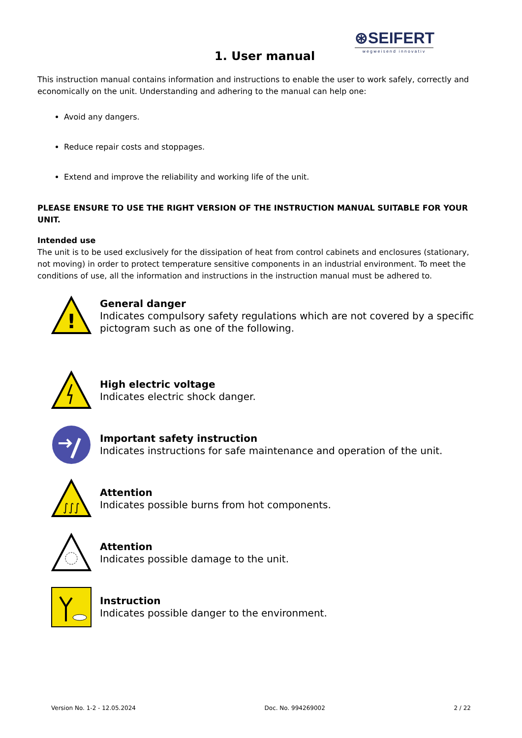1. User manual
⊛SEIFERT
wegweisend innovativ
This instruction manual contains information and instructions to enable the user to work safely, correctly and economically on the unit. Understanding and adhering to the manual can help one:
Avoid any dangers.
Reduce repair costs and stoppages.
Extend and improve the reliability and working life of the unit.
PLEASE ENSURE TO USE THE RIGHT VERSION OF THE INSTRUCTION MANUAL SUITABLE FOR YOUR UNIT.
Intended use
The unit is to be used exclusively for the dissipation of heat from control cabinets and enclosures (stationary, not moving) in order to protect temperature sensitive components in an industrial environment. To meet the conditions of use, all the information and instructions in the instruction manual must be adhered to.
!
General danger
Indicates compulsory safety regulations which are not covered by a specific pictogram such as one of the following.
High electric voltage
Indicates electric shock danger.
Important safety instruction
Indicates instructions for safe maintenance and operation of the unit.
∫∫∫
Attention
Indicates possible burns from hot components.
Attention
Indicates possible damage to the unit.
Instruction
Indicates possible danger to the environment.
Version No. 1-2 - 12.05.2024 Doc. No. 994269002 2 / 22